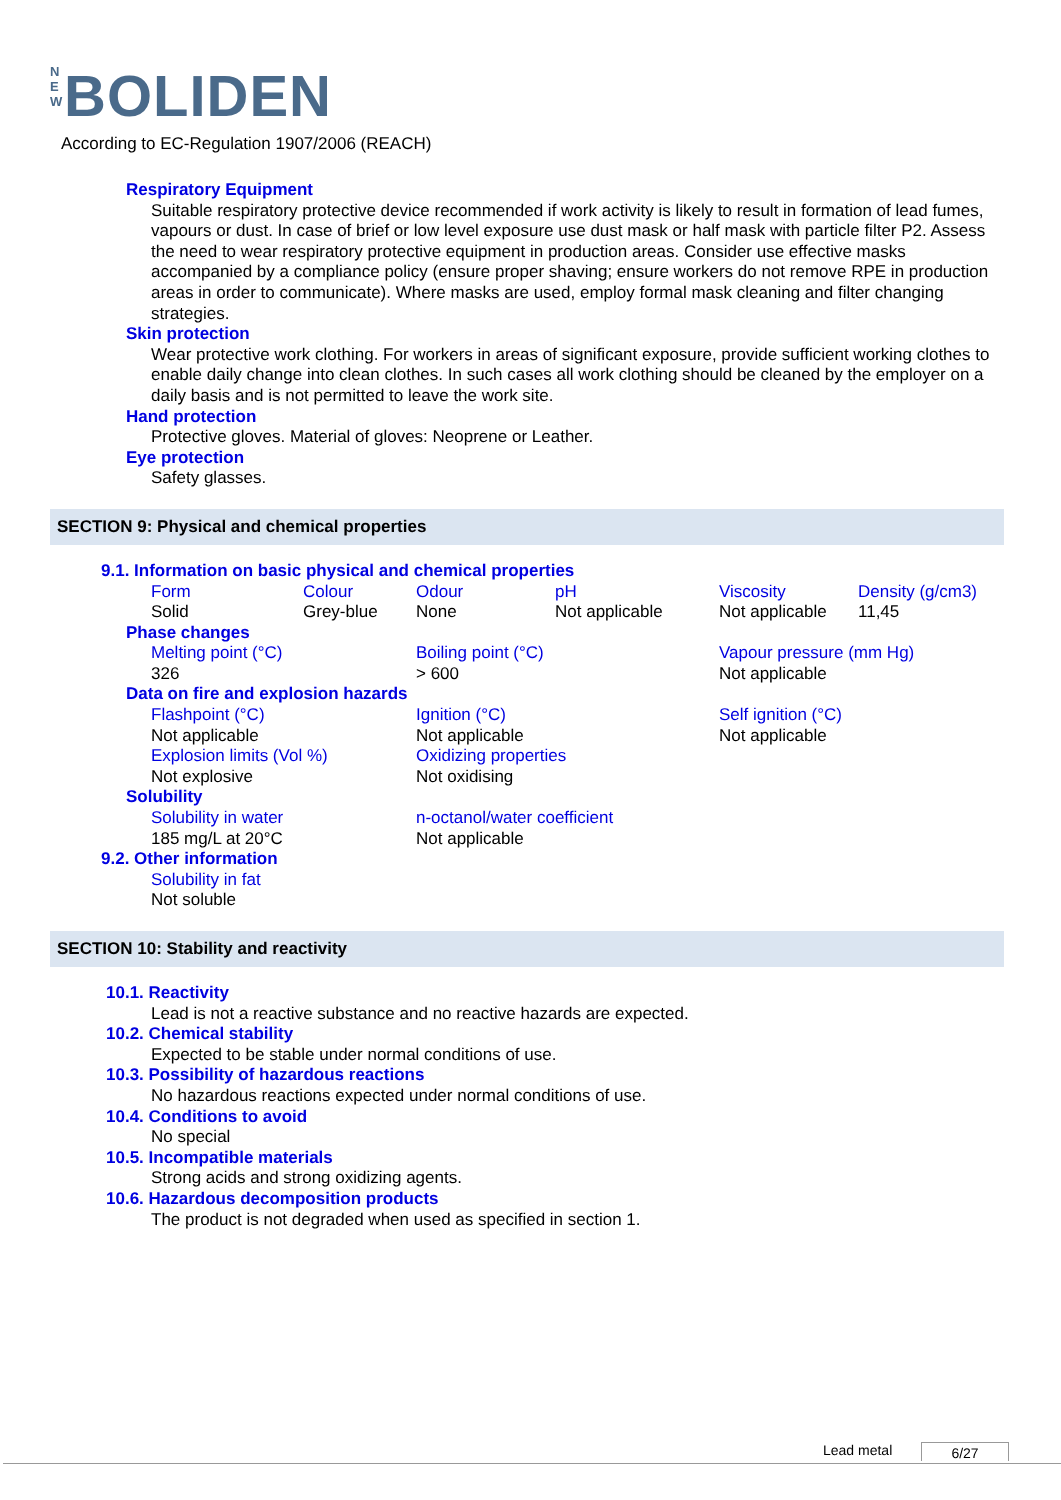N E W BOLIDEN
According to EC-Regulation 1907/2006 (REACH)
Respiratory Equipment
Suitable respiratory protective device recommended if work activity is likely to result in formation of lead fumes, vapours or dust. In case of brief or low level exposure use dust mask or half mask with particle filter P2. Assess the need to wear respiratory protective equipment in production areas. Consider use effective masks accompanied by a compliance policy (ensure proper shaving; ensure workers do not remove RPE in production areas in order to communicate). Where masks are used, employ formal mask cleaning and filter changing strategies.
Skin protection
Wear protective work clothing. For workers in areas of significant exposure, provide sufficient working clothes to enable daily change into clean clothes. In such cases all work clothing should be cleaned by the employer on a daily basis and is not permitted to leave the work site.
Hand protection
Protective gloves. Material of gloves: Neoprene or Leather.
Eye protection
Safety glasses.
SECTION 9: Physical and chemical properties
9.1. Information on basic physical and chemical properties
| Form | Colour | Odour | pH | Viscosity | Density (g/cm3) |
| Solid | Grey-blue | None | Not applicable | Not applicable | 11,45 |
Phase changes
| Melting point (°C) | Boiling point (°C) | Vapour pressure (mm Hg) |
| 326 | > 600 | Not applicable |
Data on fire and explosion hazards
| Flashpoint (°C) | Ignition (°C) | Self ignition (°C) |
| Not applicable | Not applicable | Not applicable |
| Explosion limits (Vol %) | Oxidizing properties | |
| Not explosive | Not oxidising | |
Solubility
| Solubility in water | n-octanol/water coefficient |
| 185 mg/L at 20°C | Not applicable |
9.2. Other information
Solubility in fat
Not soluble
SECTION 10: Stability and reactivity
10.1. Reactivity
Lead is not a reactive substance and no reactive hazards are expected.
10.2. Chemical stability
Expected to be stable under normal conditions of use.
10.3. Possibility of hazardous reactions
No hazardous reactions expected under normal conditions of use.
10.4. Conditions to avoid
No special
10.5. Incompatible materials
Strong acids and strong oxidizing agents.
10.6. Hazardous decomposition products
The product is not degraded when used as specified in section 1.
Lead metal 6/27